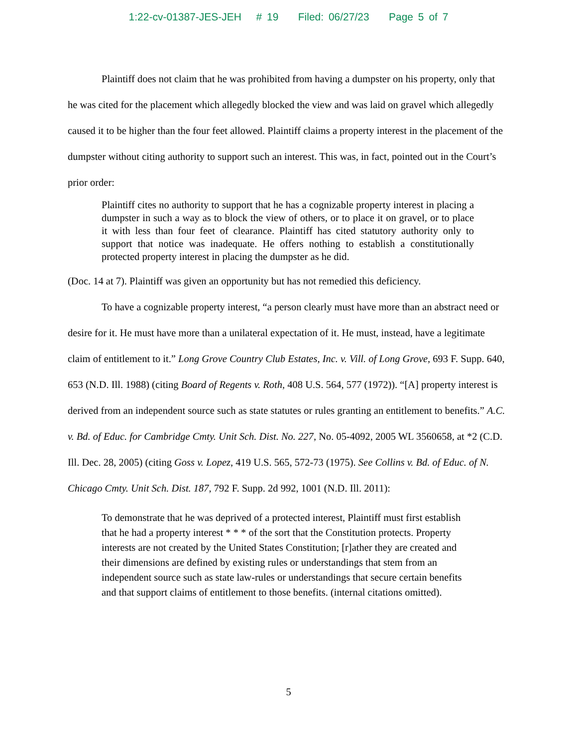1:22-cv-01387-JES-JEH # 19 Filed: 06/27/23 Page 5 of 7
Plaintiff does not claim that he was prohibited from having a dumpster on his property, only that he was cited for the placement which allegedly blocked the view and was laid on gravel which allegedly caused it to be higher than the four feet allowed. Plaintiff claims a property interest in the placement of the dumpster without citing authority to support such an interest. This was, in fact, pointed out in the Court’s prior order:
Plaintiff cites no authority to support that he has a cognizable property interest in placing a dumpster in such a way as to block the view of others, or to place it on gravel, or to place it with less than four feet of clearance. Plaintiff has cited statutory authority only to support that notice was inadequate. He offers nothing to establish a constitutionally protected property interest in placing the dumpster as he did.
(Doc. 14 at 7). Plaintiff was given an opportunity but has not remedied this deficiency.
To have a cognizable property interest, “a person clearly must have more than an abstract need or desire for it. He must have more than a unilateral expectation of it. He must, instead, have a legitimate claim of entitlement to it.” Long Grove Country Club Estates, Inc. v. Vill. of Long Grove, 693 F. Supp. 640, 653 (N.D. Ill. 1988) (citing Board of Regents v. Roth, 408 U.S. 564, 577 (1972)). “[A] property interest is derived from an independent source such as state statutes or rules granting an entitlement to benefits.” A.C. v. Bd. of Educ. for Cambridge Cmty. Unit Sch. Dist. No. 227, No. 05-4092, 2005 WL 3560658, at *2 (C.D. Ill. Dec. 28, 2005) (citing Goss v. Lopez, 419 U.S. 565, 572-73 (1975). See Collins v. Bd. of Educ. of N. Chicago Cmty. Unit Sch. Dist. 187, 792 F. Supp. 2d 992, 1001 (N.D. Ill. 2011):
To demonstrate that he was deprived of a protected interest, Plaintiff must first establish that he had a property interest * * * of the sort that the Constitution protects. Property interests are not created by the United States Constitution; [r]ather they are created and their dimensions are defined by existing rules or understandings that stem from an independent source such as state law-rules or understandings that secure certain benefits and that support claims of entitlement to those benefits. (internal citations omitted).
5